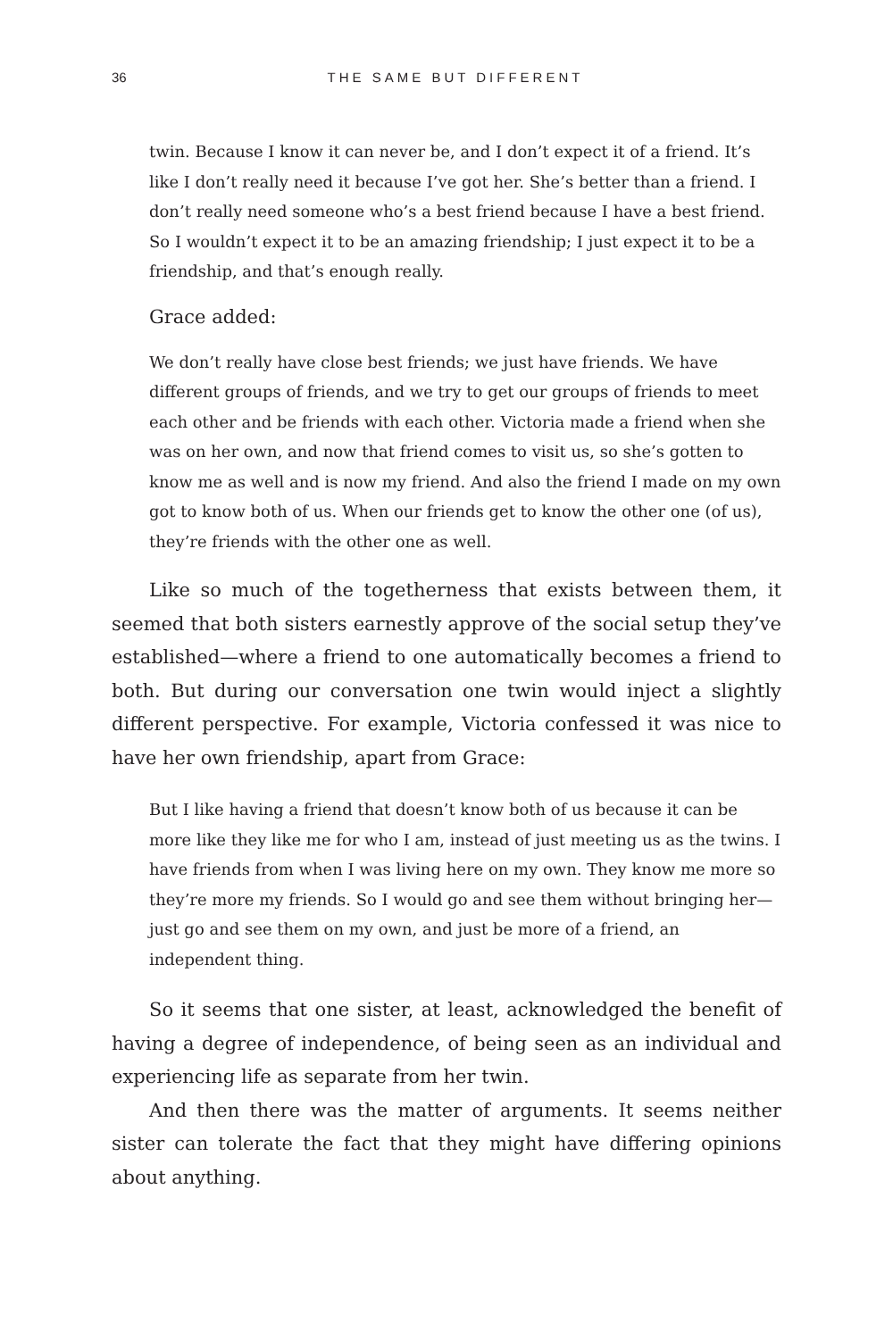36 THE SAME BUT DIFFERENT
twin. Because I know it can never be, and I don’t expect it of a friend. It’s like I don’t really need it because I’ve got her. She’s better than a friend. I don’t really need someone who’s a best friend because I have a best friend. So I wouldn’t expect it to be an amazing friendship; I just expect it to be a friendship, and that’s enough really.
Grace added:
We don’t really have close best friends; we just have friends. We have different groups of friends, and we try to get our groups of friends to meet each other and be friends with each other. Victoria made a friend when she was on her own, and now that friend comes to visit us, so she’s gotten to know me as well and is now my friend. And also the friend I made on my own got to know both of us. When our friends get to know the other one (of us), they’re friends with the other one as well.
Like so much of the togetherness that exists between them, it seemed that both sisters earnestly approve of the social setup they’ve established—where a friend to one automatically becomes a friend to both. But during our conversation one twin would inject a slightly different perspective. For example, Victoria confessed it was nice to have her own friendship, apart from Grace:
But I like having a friend that doesn’t know both of us because it can be more like they like me for who I am, instead of just meeting us as the twins. I have friends from when I was living here on my own. They know me more so they’re more my friends. So I would go and see them without bringing her—just go and see them on my own, and just be more of a friend, an independent thing.
So it seems that one sister, at least, acknowledged the benefit of having a degree of independence, of being seen as an individual and experiencing life as separate from her twin.
And then there was the matter of arguments. It seems neither sister can tolerate the fact that they might have differing opinions about anything.